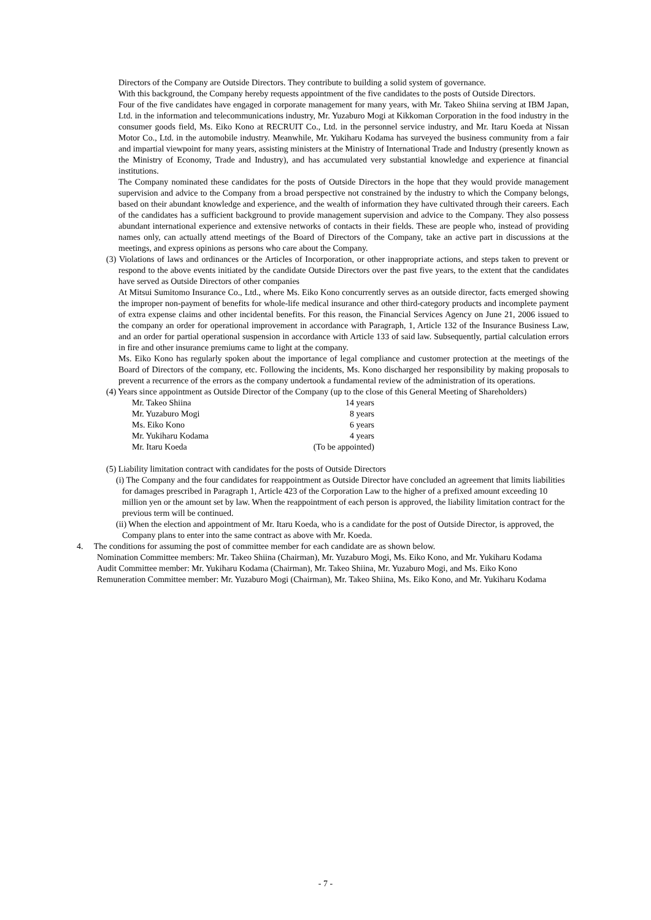Directors of the Company are Outside Directors. They contribute to building a solid system of governance.
With this background, the Company hereby requests appointment of the five candidates to the posts of Outside Directors.
Four of the five candidates have engaged in corporate management for many years, with Mr. Takeo Shiina serving at IBM Japan, Ltd. in the information and telecommunications industry, Mr. Yuzaburo Mogi at Kikkoman Corporation in the food industry in the consumer goods field, Ms. Eiko Kono at RECRUIT Co., Ltd. in the personnel service industry, and Mr. Itaru Koeda at Nissan Motor Co., Ltd. in the automobile industry. Meanwhile, Mr. Yukiharu Kodama has surveyed the business community from a fair and impartial viewpoint for many years, assisting ministers at the Ministry of International Trade and Industry (presently known as the Ministry of Economy, Trade and Industry), and has accumulated very substantial knowledge and experience at financial institutions.
The Company nominated these candidates for the posts of Outside Directors in the hope that they would provide management supervision and advice to the Company from a broad perspective not constrained by the industry to which the Company belongs, based on their abundant knowledge and experience, and the wealth of information they have cultivated through their careers. Each of the candidates has a sufficient background to provide management supervision and advice to the Company. They also possess abundant international experience and extensive networks of contacts in their fields. These are people who, instead of providing names only, can actually attend meetings of the Board of Directors of the Company, take an active part in discussions at the meetings, and express opinions as persons who care about the Company.
(3) Violations of laws and ordinances or the Articles of Incorporation, or other inappropriate actions, and steps taken to prevent or respond to the above events initiated by the candidate Outside Directors over the past five years, to the extent that the candidates have served as Outside Directors of other companies
At Mitsui Sumitomo Insurance Co., Ltd., where Ms. Eiko Kono concurrently serves as an outside director, facts emerged showing the improper non-payment of benefits for whole-life medical insurance and other third-category products and incomplete payment of extra expense claims and other incidental benefits. For this reason, the Financial Services Agency on June 21, 2006 issued to the company an order for operational improvement in accordance with Paragraph, 1, Article 132 of the Insurance Business Law, and an order for partial operational suspension in accordance with Article 133 of said law. Subsequently, partial calculation errors in fire and other insurance premiums came to light at the company.
Ms. Eiko Kono has regularly spoken about the importance of legal compliance and customer protection at the meetings of the Board of Directors of the company, etc. Following the incidents, Ms. Kono discharged her responsibility by making proposals to prevent a recurrence of the errors as the company undertook a fundamental review of the administration of its operations.
(4) Years since appointment as Outside Director of the Company (up to the close of this General Meeting of Shareholders)
| Mr. Takeo Shiina | 14 years |
| Mr. Yuzaburo Mogi | 8 years |
| Ms. Eiko Kono | 6 years |
| Mr. Yukiharu Kodama | 4 years |
| Mr. Itaru Koeda | (To be appointed) |
(5) Liability limitation contract with candidates for the posts of Outside Directors
(i) The Company and the four candidates for reappointment as Outside Director have concluded an agreement that limits liabilities for damages prescribed in Paragraph 1, Article 423 of the Corporation Law to the higher of a prefixed amount exceeding 10 million yen or the amount set by law. When the reappointment of each person is approved, the liability limitation contract for the previous term will be continued.
(ii) When the election and appointment of Mr. Itaru Koeda, who is a candidate for the post of Outside Director, is approved, the Company plans to enter into the same contract as above with Mr. Koeda.
4. The conditions for assuming the post of committee member for each candidate are as shown below.
Nomination Committee members: Mr. Takeo Shiina (Chairman), Mr. Yuzaburo Mogi, Ms. Eiko Kono, and Mr. Yukiharu Kodama
Audit Committee member: Mr. Yukiharu Kodama (Chairman), Mr. Takeo Shiina, Mr. Yuzaburo Mogi, and Ms. Eiko Kono
Remuneration Committee member: Mr. Yuzaburo Mogi (Chairman), Mr. Takeo Shiina, Ms. Eiko Kono, and Mr. Yukiharu Kodama
- 7 -